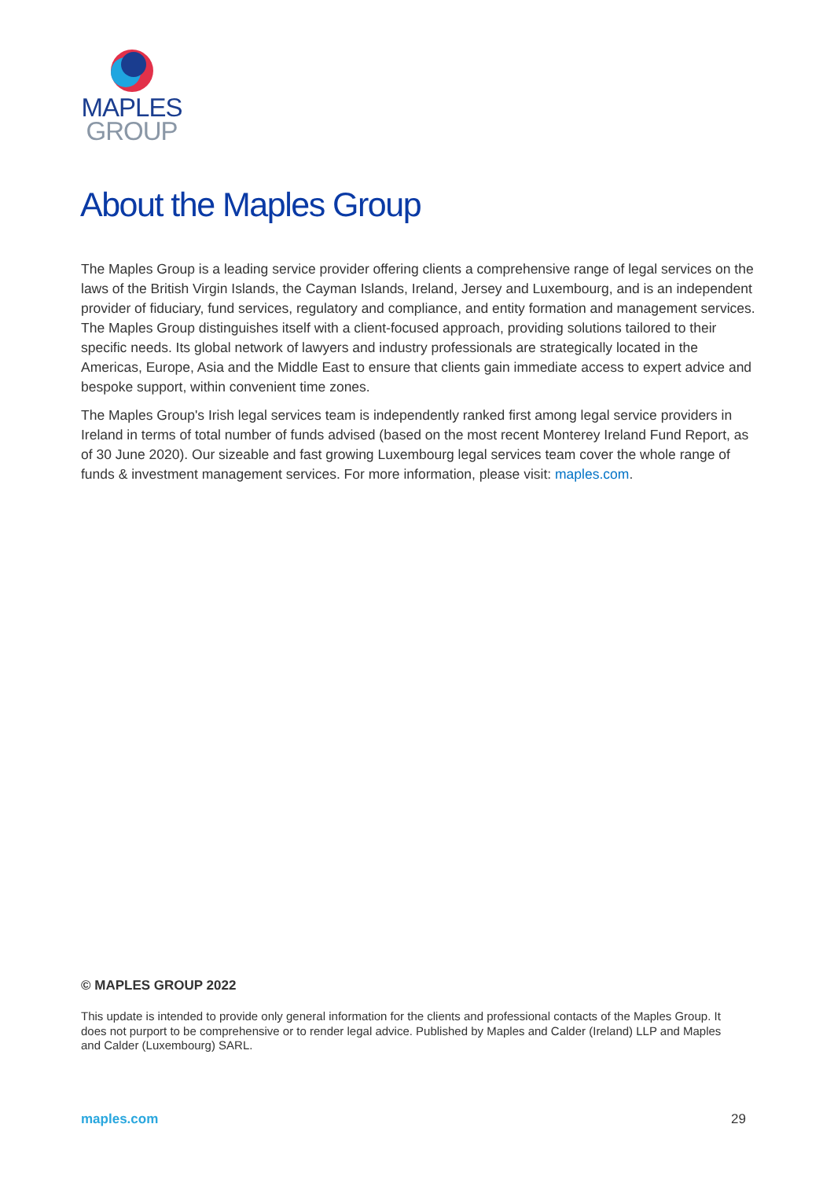MAPLES
GROUP
About the Maples Group
The Maples Group is a leading service provider offering clients a comprehensive range of legal services on the laws of the British Virgin Islands, the Cayman Islands, Ireland, Jersey and Luxembourg, and is an independent provider of fiduciary, fund services, regulatory and compliance, and entity formation and management services. The Maples Group distinguishes itself with a client-focused approach, providing solutions tailored to their specific needs. Its global network of lawyers and industry professionals are strategically located in the Americas, Europe, Asia and the Middle East to ensure that clients gain immediate access to expert advice and bespoke support, within convenient time zones.
The Maples Group's Irish legal services team is independently ranked first among legal service providers in Ireland in terms of total number of funds advised (based on the most recent Monterey Ireland Fund Report, as of 30 June 2020). Our sizeable and fast growing Luxembourg legal services team cover the whole range of funds & investment management services. For more information, please visit: maples.com.
© MAPLES GROUP 2022
This update is intended to provide only general information for the clients and professional contacts of the Maples Group. It does not purport to be comprehensive or to render legal advice. Published by Maples and Calder (Ireland) LLP and Maples and Calder (Luxembourg) SARL.
maples.com 29